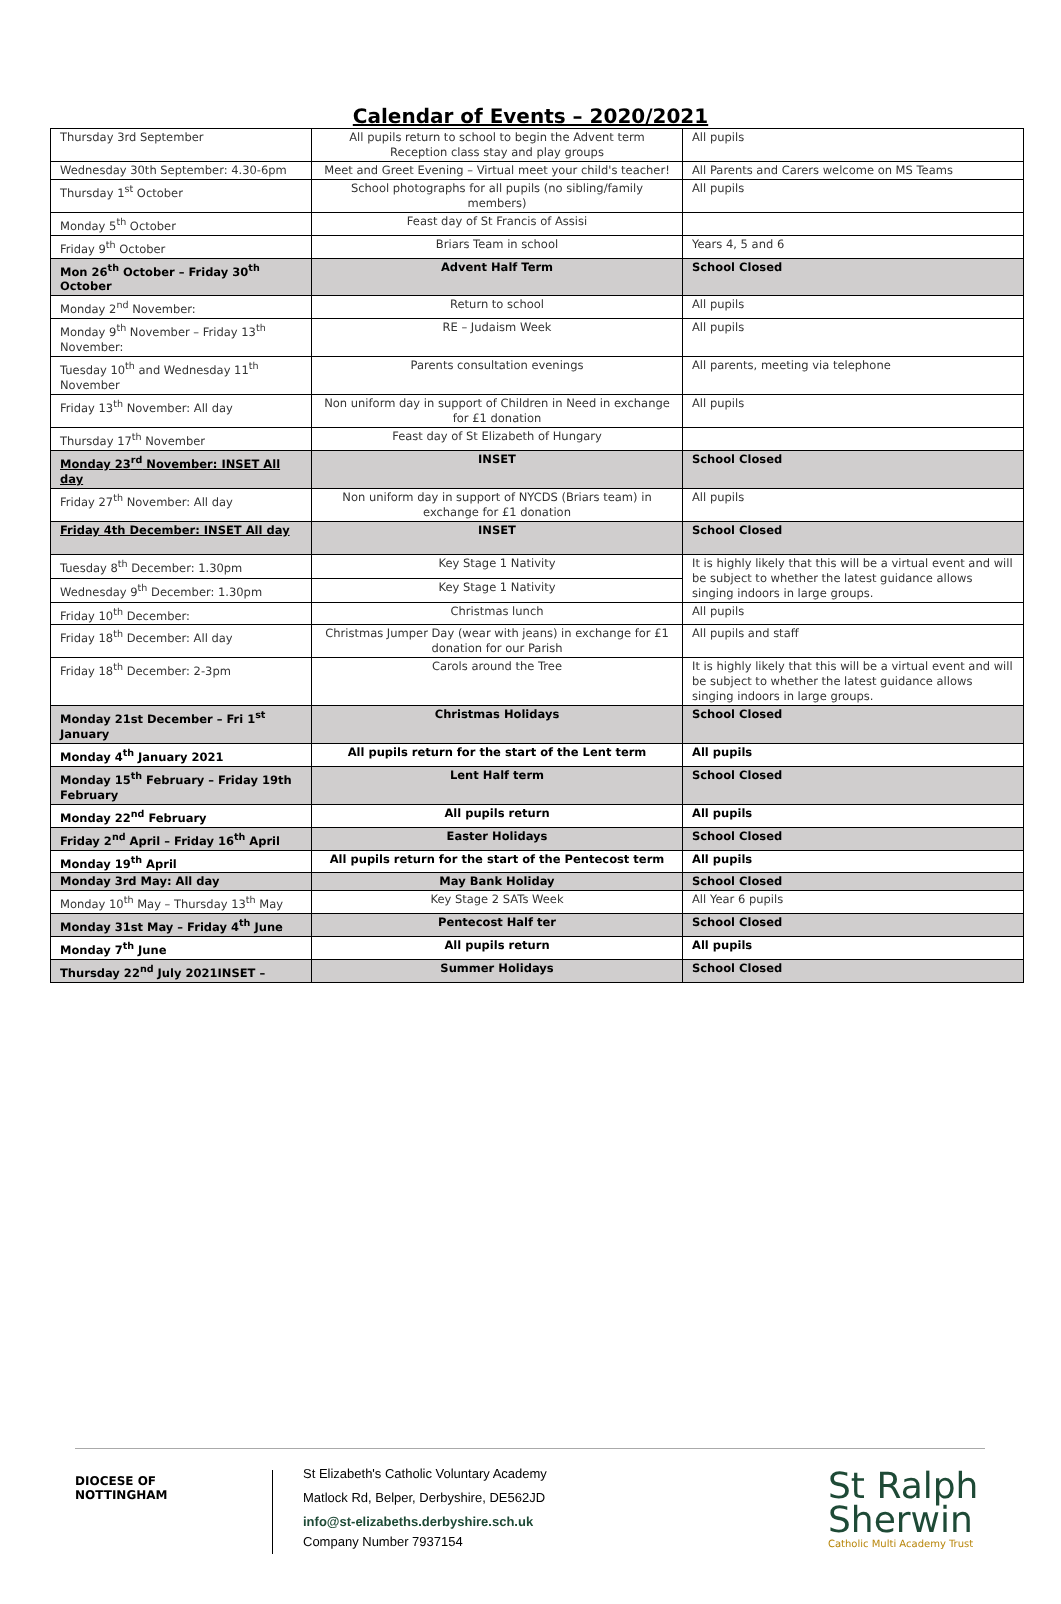Calendar of Events – 2020/2021
| Thursday 3rd September | All pupils return to school to begin the Advent term Reception class stay and play groups | All pupils |
| Wednesday 30th September: 4.30-6pm | Meet and Greet Evening – Virtual meet your child's teacher! | All Parents and Carers welcome on MS Teams |
| Thursday 1<sup>st</sup> October | School photographs for all pupils (no sibling/family members) | All pupils |
| Monday 5<sup>th</sup> October | Feast day of St Francis of Assisi | |
| Friday 9<sup>th</sup> October | Briars Team in school | Years 4, 5 and 6 |
| Mon 26<sup>th</sup> October – Friday 30<sup>th</sup> October | Advent Half Term | School Closed |
| Monday 2<sup>nd</sup> November: | Return to school | All pupils |
| Monday 9<sup>th</sup> November – Friday 13<sup>th</sup> November: | RE – Judaism Week | All pupils |
| Tuesday 10<sup>th</sup> and Wednesday 11<sup>th</sup> November | Parents consultation evenings | All parents, meeting via telephone |
| Friday 13<sup>th</sup> November: All day | Non uniform day in support of Children in Need in exchange for £1 donation | All pupils |
| Thursday 17<sup>th</sup> November | Feast day of St Elizabeth of Hungary | |
| Monday 23<sup>rd</sup> November: INSET All day | INSET | School Closed |
| Friday 27<sup>th</sup> November: All day | Non uniform day in support of NYCDS (Briars team) in exchange for £1 donation | All pupils |
| Friday 4th December: INSET All day | INSET | School Closed |
| Tuesday 8<sup>th</sup> December: 1.30pm | Key Stage 1 Nativity | It is highly likely that this will be a virtual event and will be subject to whether the latest guidance allows singing indoors in large groups. |
| Wednesday 9<sup>th</sup> December: 1.30pm | Key Stage 1 Nativity | |
| Friday 10<sup>th</sup> December: | Christmas lunch | All pupils |
| Friday 18<sup>th</sup> December: All day | Christmas Jumper Day (wear with jeans) in exchange for £1 donation for our Parish | All pupils and staff |
| Friday 18<sup>th</sup> December: 2-3pm | Carols around the Tree | It is highly likely that this will be a virtual event and will be subject to whether the latest guidance allows singing indoors in large groups. |
| Monday 21st December – Fri 1<sup>st</sup> January | Christmas Holidays | School Closed |
| Monday 4<sup>th</sup> January 2021 | All pupils return for the start of the Lent term | All pupils |
| Monday 15<sup>th</sup> February – Friday 19th February | Lent Half term | School Closed |
| Monday 22<sup>nd</sup> February | All pupils return | All pupils |
| Friday 2<sup>nd</sup> April – Friday 16<sup>th</sup> April | Easter Holidays | School Closed |
| Monday 19<sup>th</sup> April | All pupils return for the start of the Pentecost term | All pupils |
| Monday 3rd May: All day | May Bank Holiday | School Closed |
| Monday 10<sup>th</sup> May – Thursday 13<sup>th</sup> May | Key Stage 2 SATs Week | All Year 6 pupils |
| Monday 31st May – Friday 4<sup>th</sup> June | Pentecost Half ter | School Closed |
| Monday 7<sup>th</sup> June | All pupils return | All pupils |
| Thursday 22<sup>nd</sup> July 2021INSET – | Summer Holidays | School Closed |
DIOCESE OF
NOTTINGHAM
St Elizabeth's Catholic Voluntary Academy
Matlock Rd, Belper, Derbyshire, DE562JD
info@st-elizabeths.derbyshire.sch.uk
Company Number 7937154
St Ralph
Sherwin
Catholic Multi Academy Trust